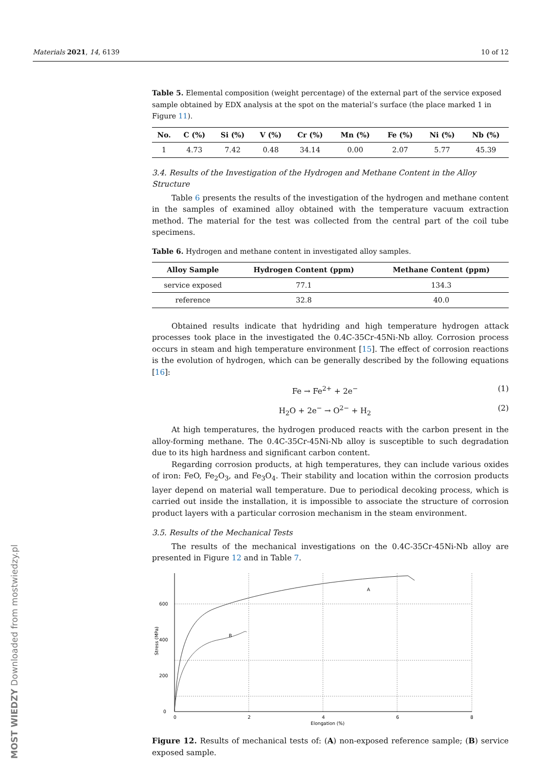Materials 2021, 14, 6139 10 of 12
Table 5. Elemental composition (weight percentage) of the external part of the service exposed sample obtained by EDX analysis at the spot on the material’s surface (the place marked 1 in Figure 11).
| No. | C (%) | Si (%) | V (%) | Cr (%) | Mn (%) | Fe (%) | Ni (%) | Nb (%) |
| --- | --- | --- | --- | --- | --- | --- | --- | --- |
| 1 | 4.73 | 7.42 | 0.48 | 34.14 | 0.00 | 2.07 | 5.77 | 45.39 |
3.4. Results of the Investigation of the Hydrogen and Methane Content in the Alloy Structure
Table 6 presents the results of the investigation of the hydrogen and methane content in the samples of examined alloy obtained with the temperature vacuum extraction method. The material for the test was collected from the central part of the coil tube specimens.
Table 6. Hydrogen and methane content in investigated alloy samples.
| Alloy Sample | Hydrogen Content (ppm) | Methane Content (ppm) |
| --- | --- | --- |
| service exposed | 77.1 | 134.3 |
| reference | 32.8 | 40.0 |
Obtained results indicate that hydriding and high temperature hydrogen attack processes took place in the investigated the 0.4C-35Cr-45Ni-Nb alloy. Corrosion process occurs in steam and high temperature environment [15]. The effect of corrosion reactions is the evolution of hydrogen, which can be generally described by the following equations [16]:
Fe → Fe<sup>2+</sup> + 2e<sup>−</sup> (1)
H<sub>2</sub>O + 2e<sup>−</sup> → O<sup>2−</sup> + H<sub>2</sub> (2)
At high temperatures, the hydrogen produced reacts with the carbon present in the alloy-forming methane. The 0.4C-35Cr-45Ni-Nb alloy is susceptible to such degradation due to its high hardness and significant carbon content.
Regarding corrosion products, at high temperatures, they can include various oxides of iron: FeO, Fe<sub>2</sub>O<sub>3</sub>, and Fe<sub>3</sub>O<sub>4</sub>. Their stability and location within the corrosion products layer depend on material wall temperature. Due to periodical decoking process, which is carried out inside the installation, it is impossible to associate the structure of corrosion product layers with a particular corrosion mechanism in the steam environment.
3.5. Results of the Mechanical Tests
The results of the mechanical investigations on the 0.4C-35Cr-45Ni-Nb alloy are presented in Figure 12 and in Table 7.
0
200
400
600
0
2
4
6
8
Elongation (%)
A
B
Stress (MPa)
Figure 12. Results of mechanical tests of: (A) non-exposed reference sample; (B) service exposed sample.
MOST WIEDZY Downloaded from mostwiedzy.pl